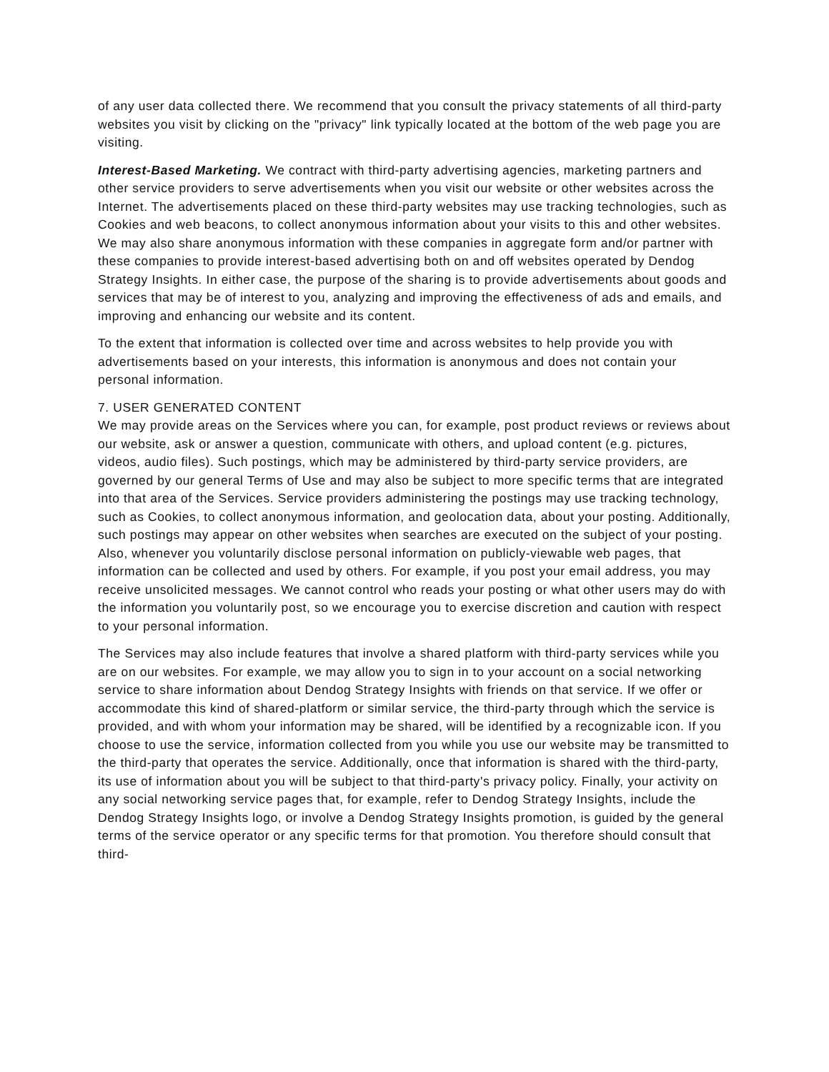of any user data collected there. We recommend that you consult the privacy statements of all third-party websites you visit by clicking on the "privacy" link typically located at the bottom of the web page you are visiting.
Interest-Based Marketing. We contract with third-party advertising agencies, marketing partners and other service providers to serve advertisements when you visit our website or other websites across the Internet. The advertisements placed on these third-party websites may use tracking technologies, such as Cookies and web beacons, to collect anonymous information about your visits to this and other websites. We may also share anonymous information with these companies in aggregate form and/or partner with these companies to provide interest-based advertising both on and off websites operated by Dendog Strategy Insights. In either case, the purpose of the sharing is to provide advertisements about goods and services that may be of interest to you, analyzing and improving the effectiveness of ads and emails, and improving and enhancing our website and its content.
To the extent that information is collected over time and across websites to help provide you with advertisements based on your interests, this information is anonymous and does not contain your personal information.
7. USER GENERATED CONTENT
We may provide areas on the Services where you can, for example, post product reviews or reviews about our website, ask or answer a question, communicate with others, and upload content (e.g. pictures, videos, audio files). Such postings, which may be administered by third-party service providers, are governed by our general Terms of Use and may also be subject to more specific terms that are integrated into that area of the Services. Service providers administering the postings may use tracking technology, such as Cookies, to collect anonymous information, and geolocation data, about your posting. Additionally, such postings may appear on other websites when searches are executed on the subject of your posting. Also, whenever you voluntarily disclose personal information on publicly-viewable web pages, that information can be collected and used by others. For example, if you post your email address, you may receive unsolicited messages. We cannot control who reads your posting or what other users may do with the information you voluntarily post, so we encourage you to exercise discretion and caution with respect to your personal information.
The Services may also include features that involve a shared platform with third-party services while you are on our websites. For example, we may allow you to sign in to your account on a social networking service to share information about Dendog Strategy Insights with friends on that service. If we offer or accommodate this kind of shared-platform or similar service, the third-party through which the service is provided, and with whom your information may be shared, will be identified by a recognizable icon. If you choose to use the service, information collected from you while you use our website may be transmitted to the third-party that operates the service. Additionally, once that information is shared with the third-party, its use of information about you will be subject to that third-party's privacy policy. Finally, your activity on any social networking service pages that, for example, refer to Dendog Strategy Insights, include the Dendog Strategy Insights logo, or involve a Dendog Strategy Insights promotion, is guided by the general terms of the service operator or any specific terms for that promotion. You therefore should consult that third-